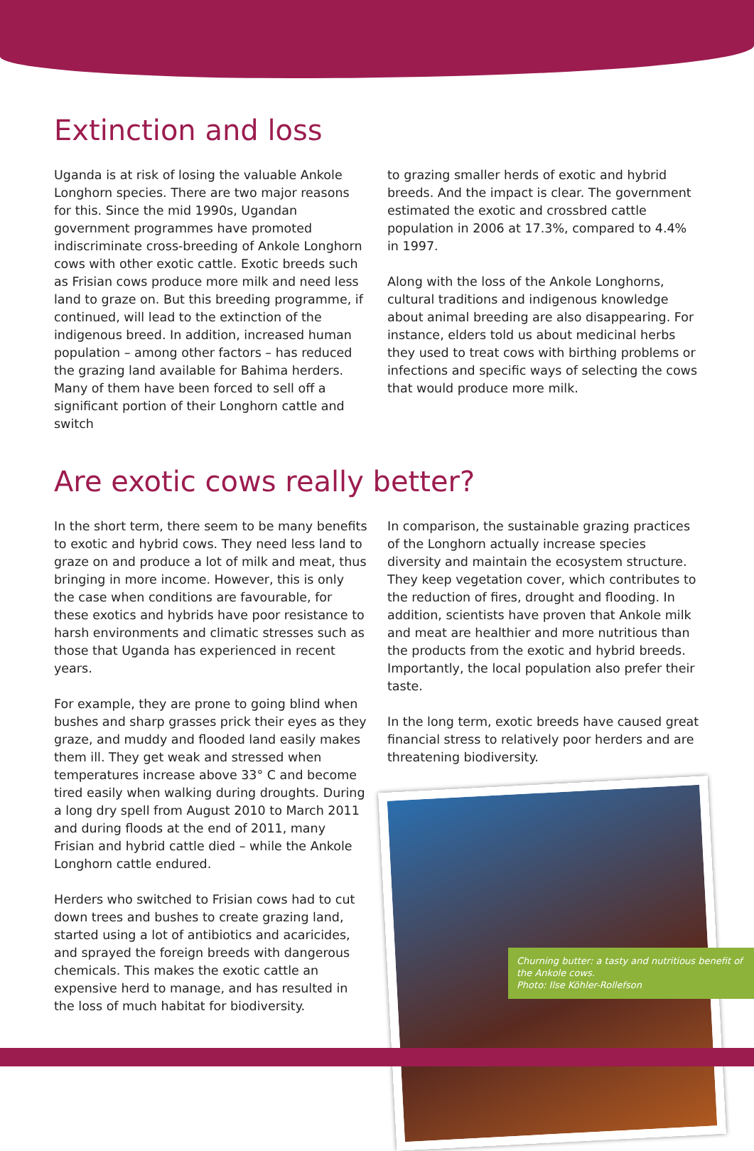Extinction and loss
Uganda is at risk of losing the valuable Ankole Longhorn species. There are two major reasons for this. Since the mid 1990s, Ugandan government programmes have promoted indiscriminate cross-breeding of Ankole Longhorn cows with other exotic cattle. Exotic breeds such as Frisian cows produce more milk and need less land to graze on. But this breeding programme, if continued, will lead to the extinction of the indigenous breed. In addition, increased human population – among other factors – has reduced the grazing land available for Bahima herders. Many of them have been forced to sell off a significant portion of their Longhorn cattle and switch
to grazing smaller herds of exotic and hybrid breeds. And the impact is clear. The government estimated the exotic and crossbred cattle population in 2006 at 17.3%, compared to 4.4% in 1997.
Along with the loss of the Ankole Longhorns, cultural traditions and indigenous knowledge about animal breeding are also disappearing. For instance, elders told us about medicinal herbs they used to treat cows with birthing problems or infections and specific ways of selecting the cows that would produce more milk.
Are exotic cows really better?
In the short term, there seem to be many benefits to exotic and hybrid cows. They need less land to graze on and produce a lot of milk and meat, thus bringing in more income. However, this is only the case when conditions are favourable, for these exotics and hybrids have poor resistance to harsh environments and climatic stresses such as those that Uganda has experienced in recent years.
For example, they are prone to going blind when bushes and sharp grasses prick their eyes as they graze, and muddy and flooded land easily makes them ill. They get weak and stressed when temperatures increase above 33° C and become tired easily when walking during droughts. During a long dry spell from August 2010 to March 2011 and during floods at the end of 2011, many Frisian and hybrid cattle died – while the Ankole Longhorn cattle endured.
Herders who switched to Frisian cows had to cut down trees and bushes to create grazing land, started using a lot of antibiotics and acaricides, and sprayed the foreign breeds with dangerous chemicals. This makes the exotic cattle an expensive herd to manage, and has resulted in the loss of much habitat for biodiversity.
In comparison, the sustainable grazing practices of the Longhorn actually increase species diversity and maintain the ecosystem structure. They keep vegetation cover, which contributes to the reduction of fires, drought and flooding. In addition, scientists have proven that Ankole milk and meat are healthier and more nutritious than the products from the exotic and hybrid breeds. Importantly, the local population also prefer their taste.
In the long term, exotic breeds have caused great financial stress to relatively poor herders and are threatening biodiversity.
Churning butter: a tasty and nutritious benefit of the Ankole cows.
Photo: Ilse Köhler-Rollefson